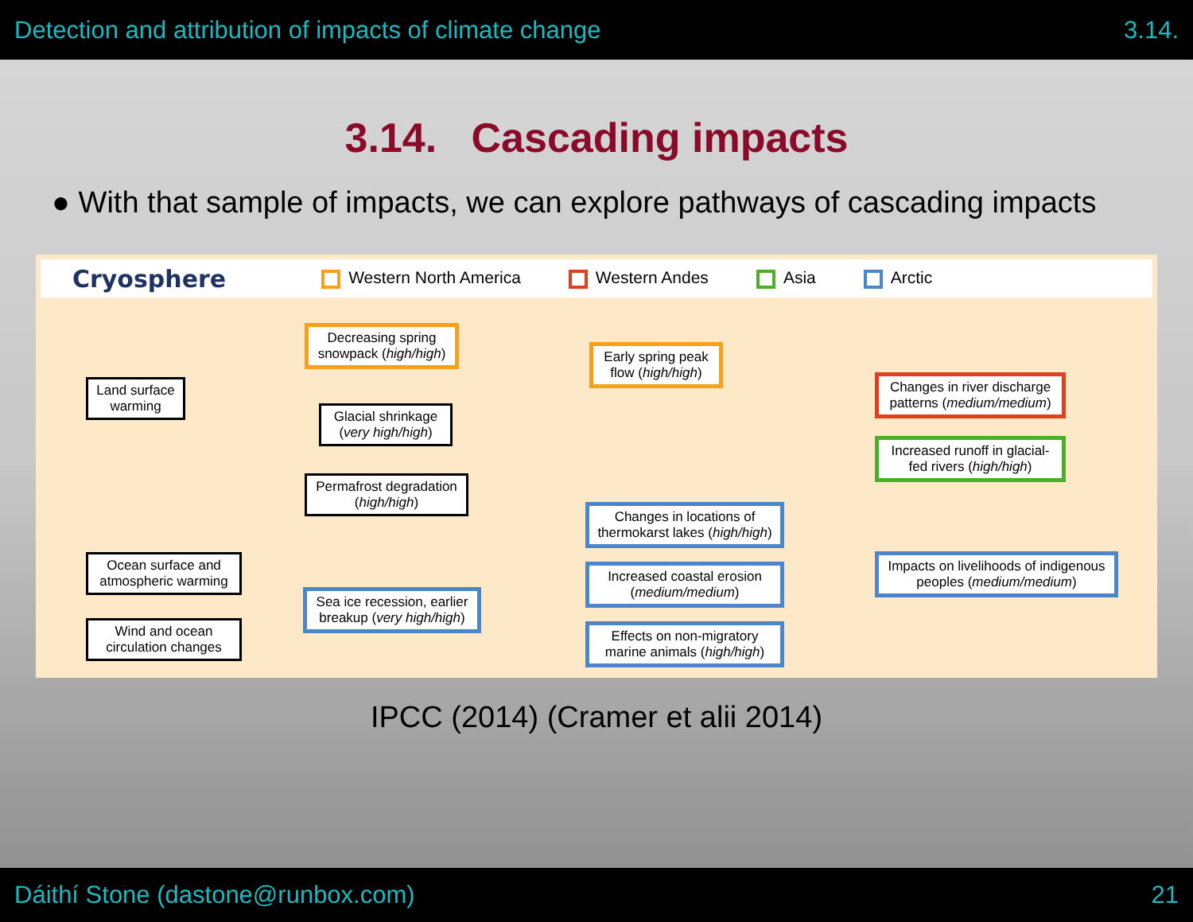Detection and attribution of impacts of climate change 3.14.
3.14. Cascading impacts
● With that sample of impacts, we can explore pathways of cascading impacts
Cryosphere Western North America Western Andes Asia Arctic
Land surface warming
Decreasing spring snowpack (high/high)
Early spring peak flow (high/high)
Glacial shrinkage (very high/high)
Changes in river discharge patterns (medium/medium)
Increased runoff in glacial-fed rivers (high/high)
Permafrost degradation (high/high)
Changes in locations of thermokarst lakes (high/high)
Ocean surface and atmospheric warming
Impacts on livelihoods of indigenous peoples (medium/medium)
Increased coastal erosion (medium/medium)
Sea ice recession, earlier breakup (very high/high)
Wind and ocean circulation changes
Effects on non-migratory marine animals (high/high)
IPCC (2014) (Cramer et alii 2014)
Dáithí Stone (dastone@runbox.com) 21